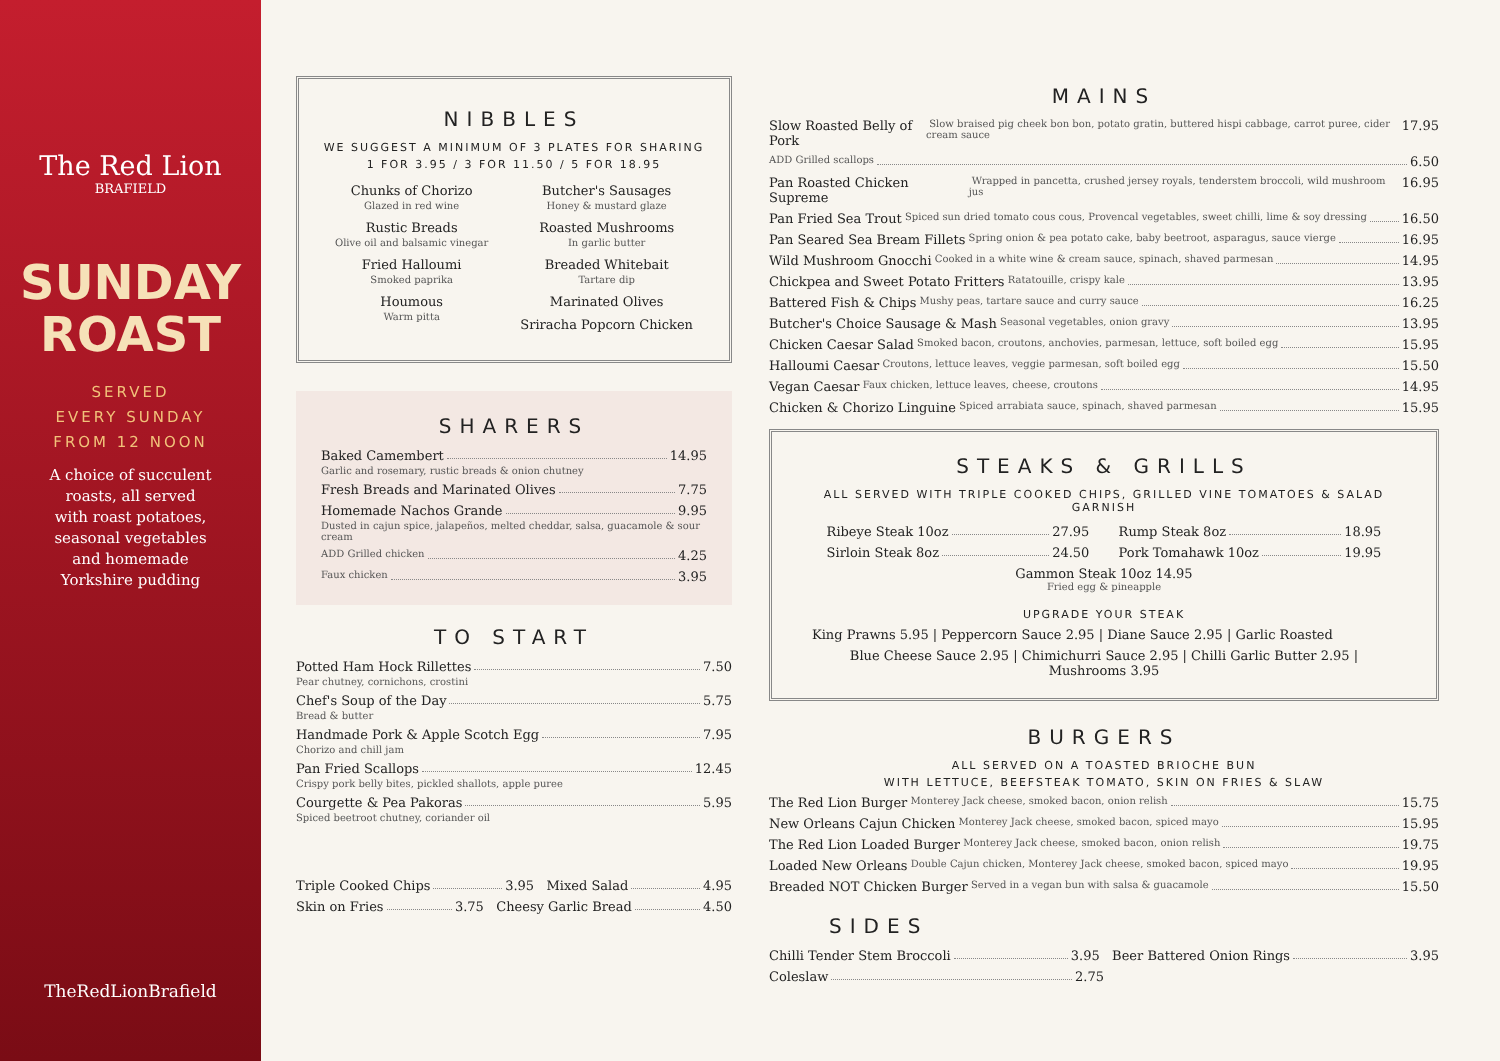The Red Lion
BRAFIELD
SUNDAY
ROAST
SERVED
EVERY SUNDAY
FROM 12 NOON
A choice of succulent
roasts, all served
with roast potatoes,
seasonal vegetables
and homemade
Yorkshire pudding
TheRedLionBrafield
NIBBLES
WE SUGGEST A MINIMUM OF 3 PLATES FOR SHARING
1 FOR 3.95 / 3 FOR 11.50 / 5 FOR 18.95
Chunks of Chorizo
Glazed in red wine
Rustic Breads
Olive oil and balsamic vinegar
Fried Halloumi
Smoked paprika
Houmous
Warm pitta
Butcher's Sausages
Honey & mustard glaze
Roasted Mushrooms
In garlic butter
Breaded Whitebait
Tartare dip
Marinated Olives
Sriracha Popcorn Chicken
SHARERS
Baked Camembert 14.95
Garlic and rosemary, rustic breads & onion chutney
Fresh Breads and Marinated Olives 7.75
Homemade Nachos Grande 9.95
Dusted in cajun spice, jalapeños, melted cheddar, salsa, guacamole & sour cream
ADD Grilled chicken 4.25
Faux chicken 3.95
TO START
Potted Ham Hock Rillettes 7.50
Pear chutney, cornichons, crostini
Chef's Soup of the Day 5.75
Bread & butter
Handmade Pork & Apple Scotch Egg 7.95
Chorizo and chill jam
Pan Fried Scallops 12.45
Crispy pork belly bites, pickled shallots, apple puree
Courgette & Pea Pakoras 5.95
Spiced beetroot chutney, coriander oil
Triple Cooked Chips 3.95 Mixed Salad 4.95
Skin on Fries 3.75 Cheesy Garlic Bread 4.50
MAINS
Slow Roasted Belly of Pork Slow braised pig cheek bon bon, potato gratin, buttered hispi cabbage, carrot puree, cider cream sauce 17.95
ADD Grilled scallops 6.50
Pan Roasted Chicken Supreme Wrapped in pancetta, crushed jersey royals, tenderstem broccoli, wild mushroom jus 16.95
Pan Fried Sea Trout Spiced sun dried tomato cous cous, Provencal vegetables, sweet chilli, lime & soy dressing 16.50
Pan Seared Sea Bream Fillets Spring onion & pea potato cake, baby beetroot, asparagus, sauce vierge 16.95
Wild Mushroom Gnocchi Cooked in a white wine & cream sauce, spinach, shaved parmesan 14.95
Chickpea and Sweet Potato Fritters Ratatouille, crispy kale 13.95
Battered Fish & Chips Mushy peas, tartare sauce and curry sauce 16.25
Butcher's Choice Sausage & Mash Seasonal vegetables, onion gravy 13.95
Chicken Caesar Salad Smoked bacon, croutons, anchovies, parmesan, lettuce, soft boiled egg 15.95
Halloumi Caesar Croutons, lettuce leaves, veggie parmesan, soft boiled egg 15.50
Vegan Caesar Faux chicken, lettuce leaves, cheese, croutons 14.95
Chicken & Chorizo Linguine Spiced arrabiata sauce, spinach, shaved parmesan 15.95
STEAKS & GRILLS
ALL SERVED WITH TRIPLE COOKED CHIPS, GRILLED VINE TOMATOES & SALAD GARNISH
Ribeye Steak 10oz 27.95
Sirloin Steak 8oz 24.50
Rump Steak 8oz 18.95
Pork Tomahawk 10oz 19.95
Gammon Steak 10oz 14.95
Fried egg & pineapple
UPGRADE YOUR STEAK
King Prawns 5.95 | Peppercorn Sauce 2.95 | Diane Sauce 2.95 | Garlic Roasted
Blue Cheese Sauce 2.95 | Chimichurri Sauce 2.95 | Chilli Garlic Butter 2.95 | Mushrooms 3.95
BURGERS
ALL SERVED ON A TOASTED BRIOCHE BUN
WITH LETTUCE, BEEFSTEAK TOMATO, SKIN ON FRIES & SLAW
The Red Lion Burger Monterey Jack cheese, smoked bacon, onion relish 15.75
New Orleans Cajun Chicken Monterey Jack cheese, smoked bacon, spiced mayo 15.95
The Red Lion Loaded Burger Monterey Jack cheese, smoked bacon, onion relish 19.75
Loaded New Orleans Double Cajun chicken, Monterey Jack cheese, smoked bacon, spiced mayo 19.95
Breaded NOT Chicken Burger Served in a vegan bun with salsa & guacamole 15.50
SIDES
Chilli Tender Stem Broccoli 3.95 Beer Battered Onion Rings 3.95
Coleslaw 2.75